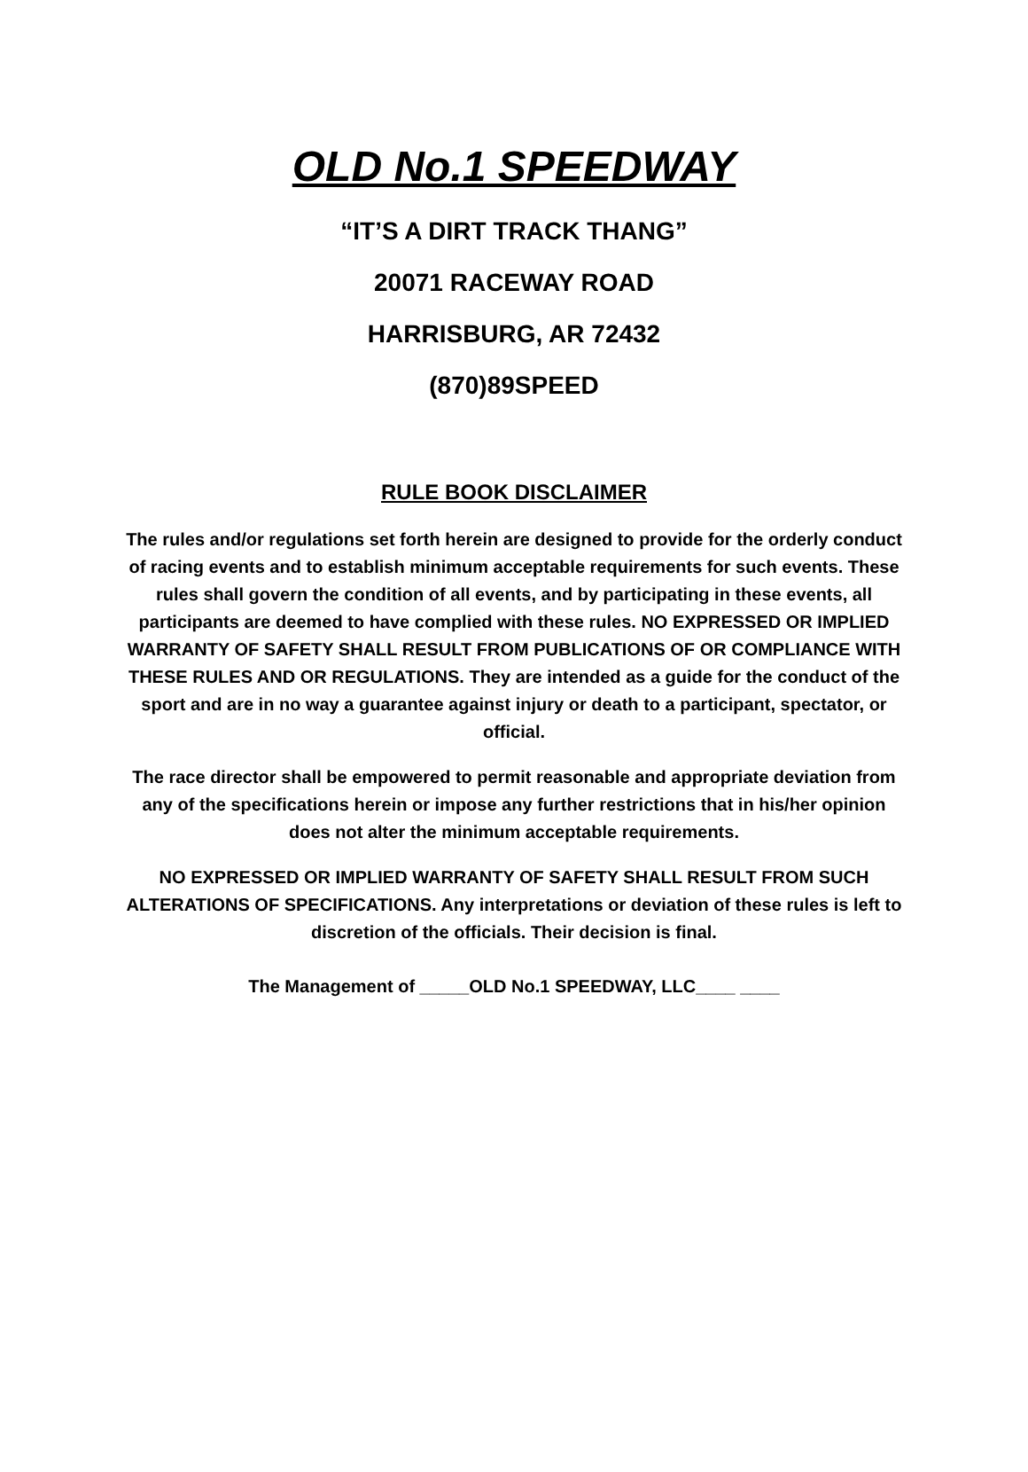OLD No.1 SPEEDWAY
“IT’S A DIRT TRACK THANG”
20071 RACEWAY ROAD
HARRISBURG, AR 72432
(870)89SPEED
RULE BOOK DISCLAIMER
The rules and/or regulations set forth herein are designed to provide for the orderly conduct of racing events and to establish minimum acceptable requirements for such events. These rules shall govern the condition of all events, and by participating in these events, all participants are deemed to have complied with these rules. NO EXPRESSED OR IMPLIED WARRANTY OF SAFETY SHALL RESULT FROM PUBLICATIONS OF OR COMPLIANCE WITH THESE RULES AND OR REGULATIONS. They are intended as a guide for the conduct of the sport and are in no way a guarantee against injury or death to a participant, spectator, or official.
The race director shall be empowered to permit reasonable and appropriate deviation from any of the specifications herein or impose any further restrictions that in his/her opinion does not alter the minimum acceptable requirements.
NO EXPRESSED OR IMPLIED WARRANTY OF SAFETY SHALL RESULT FROM SUCH ALTERATIONS OF SPECIFICATIONS. Any interpretations or deviation of these rules is left to discretion of the officials. Their decision is final.
The Management of _____OLD No.1 SPEEDWAY, LLC____ ____